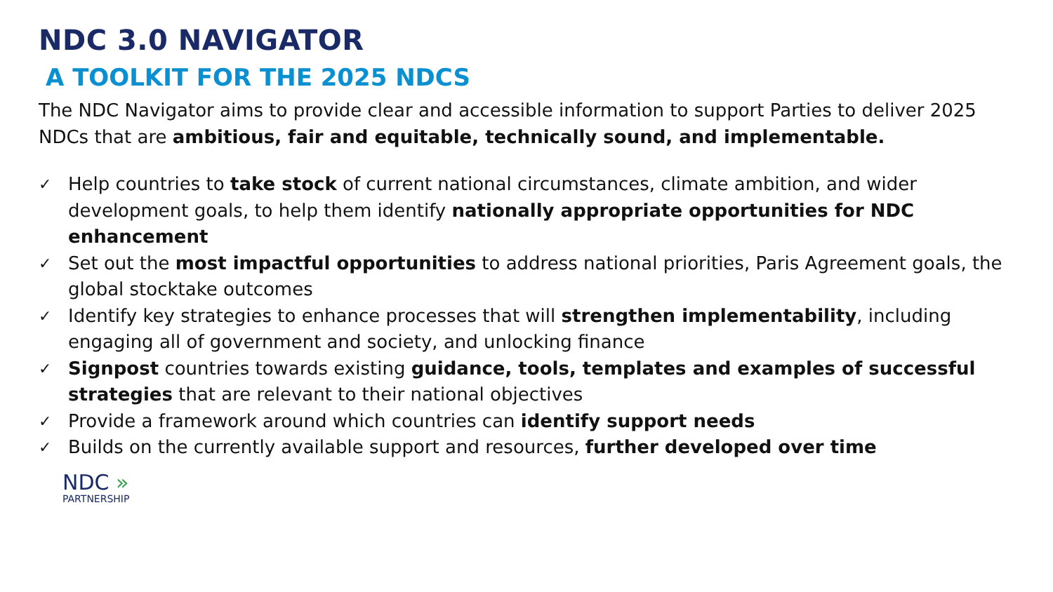NDC 3.0 NAVIGATOR
A TOOLKIT FOR THE 2025 NDCS
The NDC Navigator aims to provide clear and accessible information to support Parties to deliver 2025 NDCs that are ambitious, fair and equitable, technically sound, and implementable.
✓ Help countries to take stock of current national circumstances, climate ambition, and wider development goals, to help them identify nationally appropriate opportunities for NDC enhancement
✓ Set out the most impactful opportunities to address national priorities, Paris Agreement goals, the global stocktake outcomes
✓ Identify key strategies to enhance processes that will strengthen implementability, including engaging all of government and society, and unlocking finance
✓ Signpost countries towards existing guidance, tools, templates and examples of successful strategies that are relevant to their national objectives
✓ Provide a framework around which countries can identify support needs
✓ Builds on the currently available support and resources, further developed over time
NDC »
PARTNERSHIP